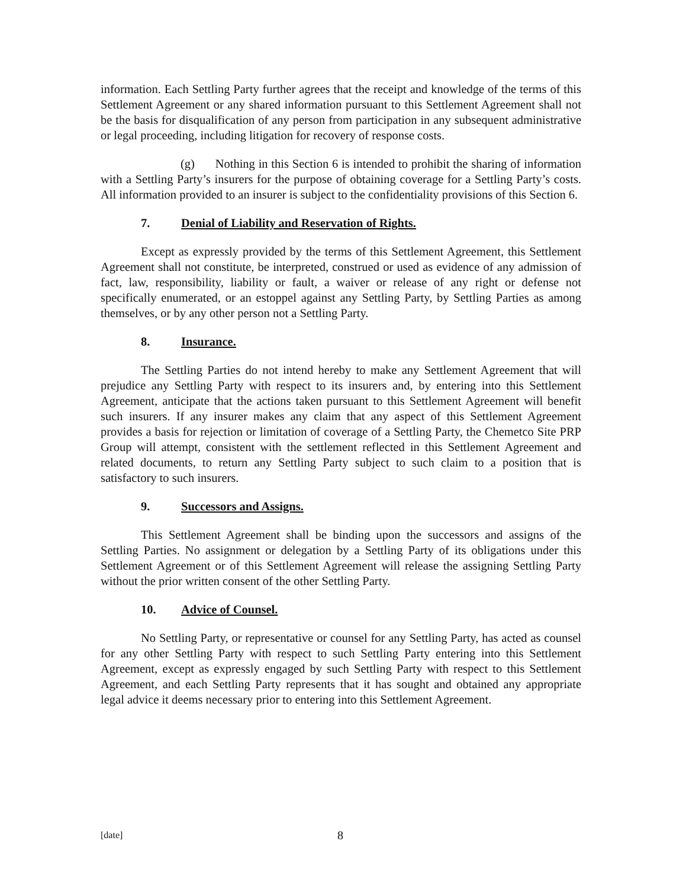information. Each Settling Party further agrees that the receipt and knowledge of the terms of this Settlement Agreement or any shared information pursuant to this Settlement Agreement shall not be the basis for disqualification of any person from participation in any subsequent administrative or legal proceeding, including litigation for recovery of response costs.
(g) Nothing in this Section 6 is intended to prohibit the sharing of information with a Settling Party’s insurers for the purpose of obtaining coverage for a Settling Party’s costs. All information provided to an insurer is subject to the confidentiality provisions of this Section 6.
7. Denial of Liability and Reservation of Rights.
Except as expressly provided by the terms of this Settlement Agreement, this Settlement Agreement shall not constitute, be interpreted, construed or used as evidence of any admission of fact, law, responsibility, liability or fault, a waiver or release of any right or defense not specifically enumerated, or an estoppel against any Settling Party, by Settling Parties as among themselves, or by any other person not a Settling Party.
8. Insurance.
The Settling Parties do not intend hereby to make any Settlement Agreement that will prejudice any Settling Party with respect to its insurers and, by entering into this Settlement Agreement, anticipate that the actions taken pursuant to this Settlement Agreement will benefit such insurers. If any insurer makes any claim that any aspect of this Settlement Agreement provides a basis for rejection or limitation of coverage of a Settling Party, the Chemetco Site PRP Group will attempt, consistent with the settlement reflected in this Settlement Agreement and related documents, to return any Settling Party subject to such claim to a position that is satisfactory to such insurers.
9. Successors and Assigns.
This Settlement Agreement shall be binding upon the successors and assigns of the Settling Parties. No assignment or delegation by a Settling Party of its obligations under this Settlement Agreement or of this Settlement Agreement will release the assigning Settling Party without the prior written consent of the other Settling Party.
10. Advice of Counsel.
No Settling Party, or representative or counsel for any Settling Party, has acted as counsel for any other Settling Party with respect to such Settling Party entering into this Settlement Agreement, except as expressly engaged by such Settling Party with respect to this Settlement Agreement, and each Settling Party represents that it has sought and obtained any appropriate legal advice it deems necessary prior to entering into this Settlement Agreement.
[date] 8